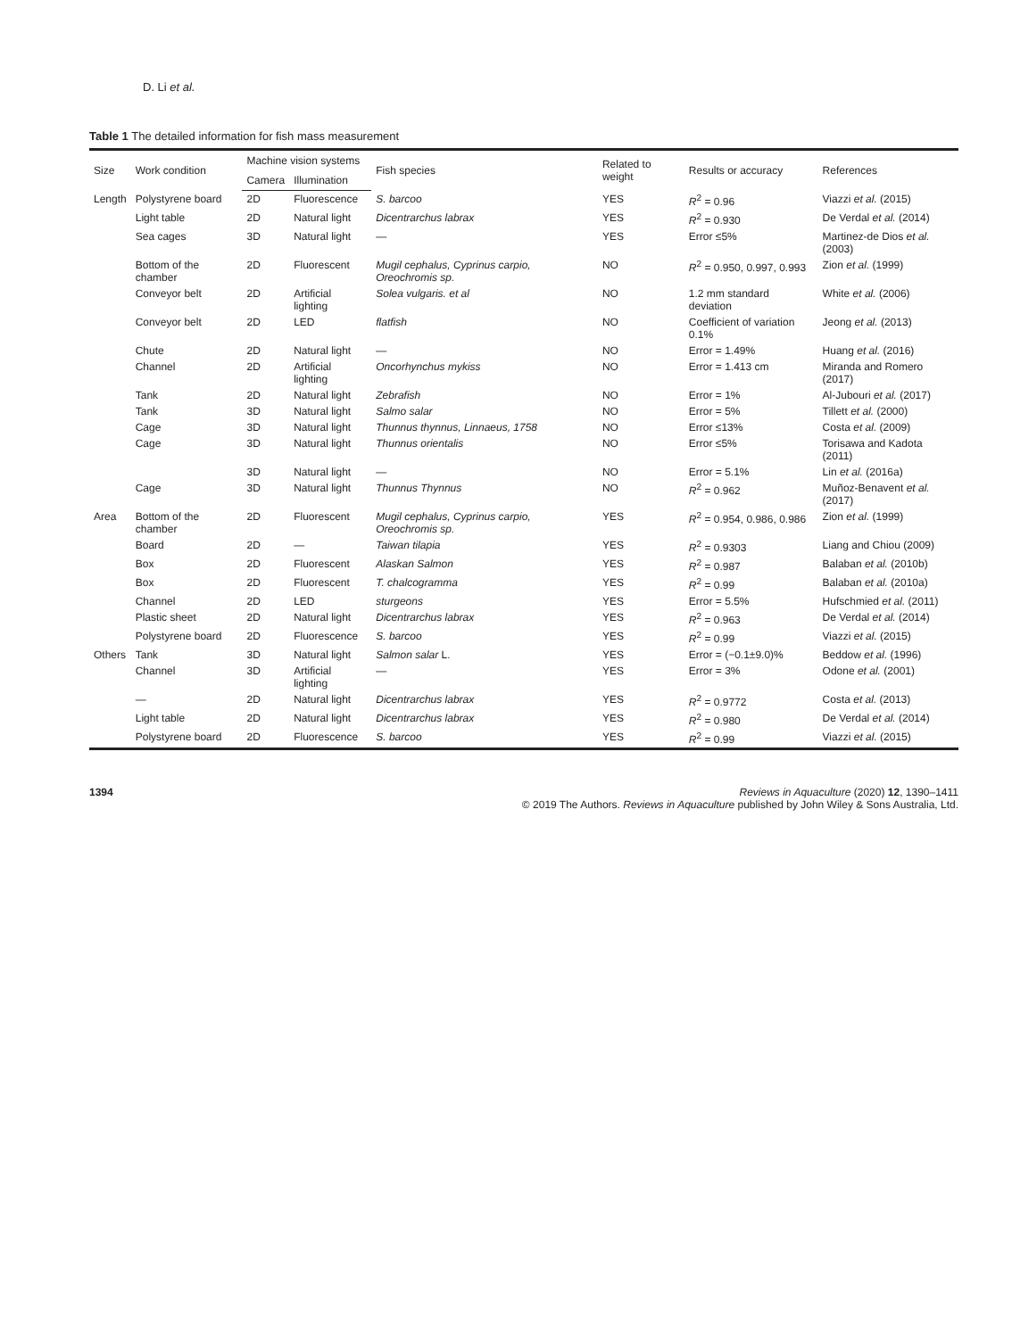D. Li et al.
Table 1 The detailed information for fish mass measurement
| Size | Work condition | Machine vision systems | | Fish species | Related to weight | Results or accuracy | References |
| --- | --- | --- | --- | --- | --- | --- | --- |
| | | Camera | Illumination | | | | |
| Length | Polystyrene board | 2D | Fluorescence | S. barcoo | YES | R<sup>2</sup> = 0.96 | Viazzi et al. (2015) |
| | Light table | 2D | Natural light | Dicentrarchus labrax | YES | R<sup>2</sup> = 0.930 | De Verdal et al. (2014) |
| | Sea cages | 3D | Natural light | — | YES | Error ≤5% | Martinez-de Dios et al. (2003) |
| | Bottom of the chamber | 2D | Fluorescent | Mugil cephalus, Cyprinus carpio, Oreochromis sp. | NO | R<sup>2</sup> = 0.950, 0.997, 0.993 | Zion et al. (1999) |
| | Conveyor belt | 2D | Artificial lighting | Solea vulgaris. et al | NO | 1.2 mm standard deviation | White et al. (2006) |
| | Conveyor belt | 2D | LED | flatfish | NO | Coefficient of variation 0.1% | Jeong et al. (2013) |
| | Chute | 2D | Natural light | — | NO | Error = 1.49% | Huang et al. (2016) |
| | Channel | 2D | Artificial lighting | Oncorhynchus mykiss | NO | Error = 1.413 cm | Miranda and Romero (2017) |
| | Tank | 2D | Natural light | Zebrafish | NO | Error = 1% | Al-Jubouri et al. (2017) |
| | Tank | 3D | Natural light | Salmo salar | NO | Error = 5% | Tillett et al. (2000) |
| | Cage | 3D | Natural light | Thunnus thynnus, Linnaeus, 1758 | NO | Error ≤13% | Costa et al. (2009) |
| | Cage | 3D | Natural light | Thunnus orientalis | NO | Error ≤5% | Torisawa and Kadota (2011) |
| | | 3D | Natural light | — | NO | Error = 5.1% | Lin et al. (2016a) |
| | Cage | 3D | Natural light | Thunnus Thynnus | NO | R<sup>2</sup> = 0.962 | Muñoz-Benavent et al. (2017) |
| Area | Bottom of the chamber | 2D | Fluorescent | Mugil cephalus, Cyprinus carpio, Oreochromis sp. | YES | R<sup>2</sup> = 0.954, 0.986, 0.986 | Zion et al. (1999) |
| | Board | 2D | — | Taiwan tilapia | YES | R<sup>2</sup> = 0.9303 | Liang and Chiou (2009) |
| | Box | 2D | Fluorescent | Alaskan Salmon | YES | R<sup>2</sup> = 0.987 | Balaban et al. (2010b) |
| | Box | 2D | Fluorescent | T. chalcogramma | YES | R<sup>2</sup> = 0.99 | Balaban et al. (2010a) |
| | Channel | 2D | LED | sturgeons | YES | Error = 5.5% | Hufschmied et al. (2011) |
| | Plastic sheet | 2D | Natural light | Dicentrarchus labrax | YES | R<sup>2</sup> = 0.963 | De Verdal et al. (2014) |
| | Polystyrene board | 2D | Fluorescence | S. barcoo | YES | R<sup>2</sup> = 0.99 | Viazzi et al. (2015) |
| Others | Tank | 3D | Natural light | Salmon salar L. | YES | Error = (−0.1±9.0)% | Beddow et al. (1996) |
| | Channel | 3D | Artificial lighting | — | YES | Error = 3% | Odone et al. (2001) |
| | — | 2D | Natural light | Dicentrarchus labrax | YES | R<sup>2</sup> = 0.9772 | Costa et al. (2013) |
| | Light table | 2D | Natural light | Dicentrarchus labrax | YES | R<sup>2</sup> = 0.980 | De Verdal et al. (2014) |
| | Polystyrene board | 2D | Fluorescence | S. barcoo | YES | R<sup>2</sup> = 0.99 | Viazzi et al. (2015) |
1394 Reviews in Aquaculture (2020) 12, 1390–1411
© 2019 The Authors. Reviews in Aquaculture published by John Wiley & Sons Australia, Ltd.